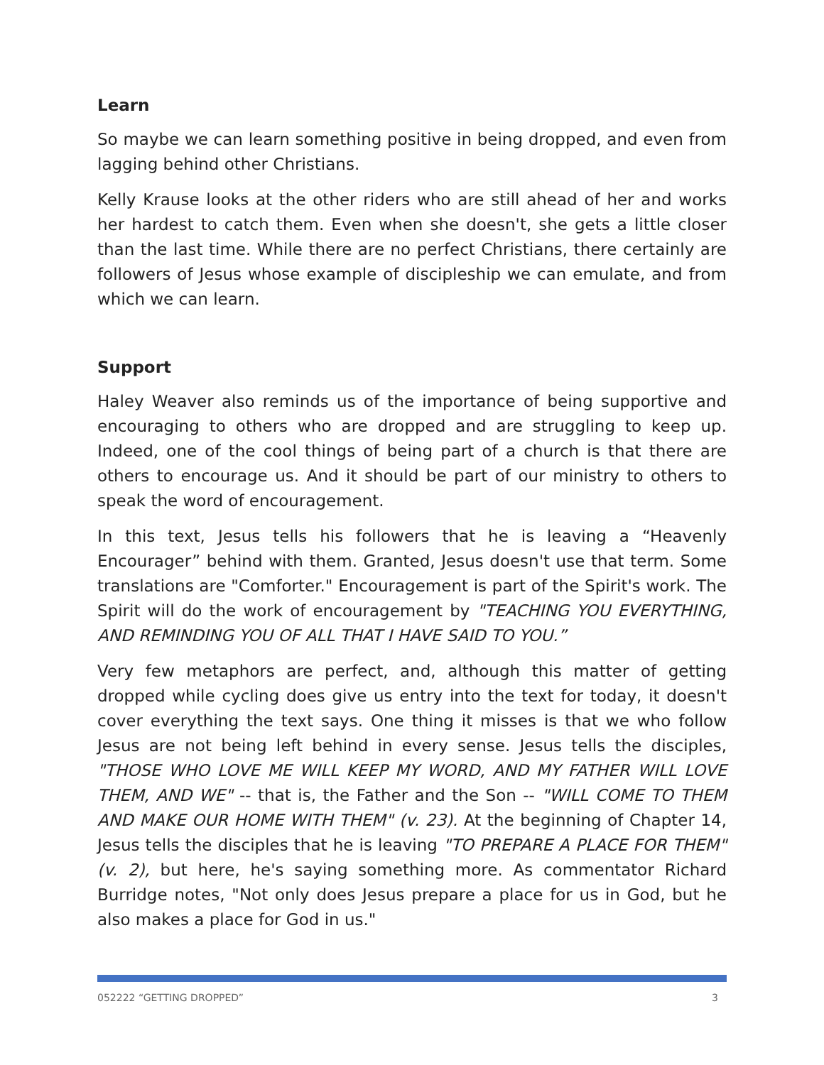Learn
So maybe we can learn something positive in being dropped, and even from lagging behind other Christians.
Kelly Krause looks at the other riders who are still ahead of her and works her hardest to catch them. Even when she doesn't, she gets a little closer than the last time. While there are no perfect Christians, there certainly are followers of Jesus whose example of discipleship we can emulate, and from which we can learn.
Support
Haley Weaver also reminds us of the importance of being supportive and encouraging to others who are dropped and are struggling to keep up. Indeed, one of the cool things of being part of a church is that there are others to encourage us. And it should be part of our ministry to others to speak the word of encouragement.
In this text, Jesus tells his followers that he is leaving a “Heavenly Encourager” behind with them. Granted, Jesus doesn't use that term. Some translations are "Comforter." Encouragement is part of the Spirit's work. The Spirit will do the work of encouragement by "TEACHING YOU EVERYTHING, AND REMINDING YOU OF ALL THAT I HAVE SAID TO YOU.”
Very few metaphors are perfect, and, although this matter of getting dropped while cycling does give us entry into the text for today, it doesn't cover everything the text says. One thing it misses is that we who follow Jesus are not being left behind in every sense. Jesus tells the disciples, "THOSE WHO LOVE ME WILL KEEP MY WORD, AND MY FATHER WILL LOVE THEM, AND WE" -- that is, the Father and the Son -- "WILL COME TO THEM AND MAKE OUR HOME WITH THEM" (v. 23). At the beginning of Chapter 14, Jesus tells the disciples that he is leaving "TO PREPARE A PLACE FOR THEM" (v. 2), but here, he's saying something more. As commentator Richard Burridge notes, "Not only does Jesus prepare a place for us in God, but he also makes a place for God in us."
052222 “GETTING DROPPED” 3